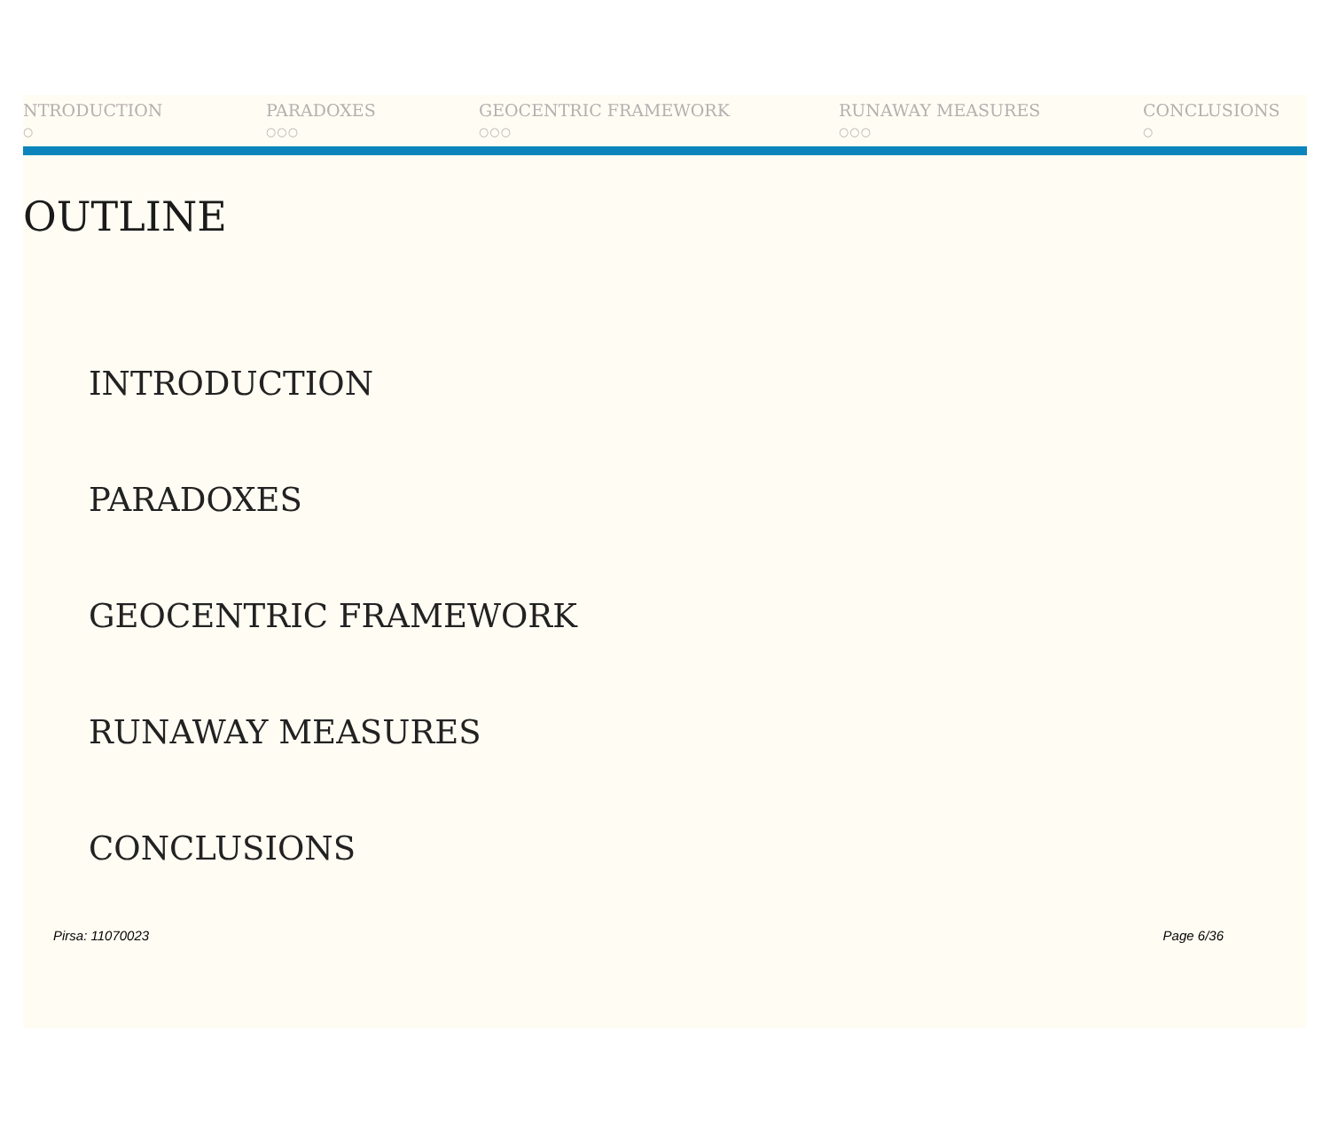NTRODUCTION
○
PARADOXES
○○○
GEOCENTRIC FRAMEWORK
○○○
RUNAWAY MEASURES
○○○
CONCLUSIONS
○
OUTLINE
INTRODUCTION
PARADOXES
GEOCENTRIC FRAMEWORK
RUNAWAY MEASURES
CONCLUSIONS
Pirsa: 11070023 Page 6/36